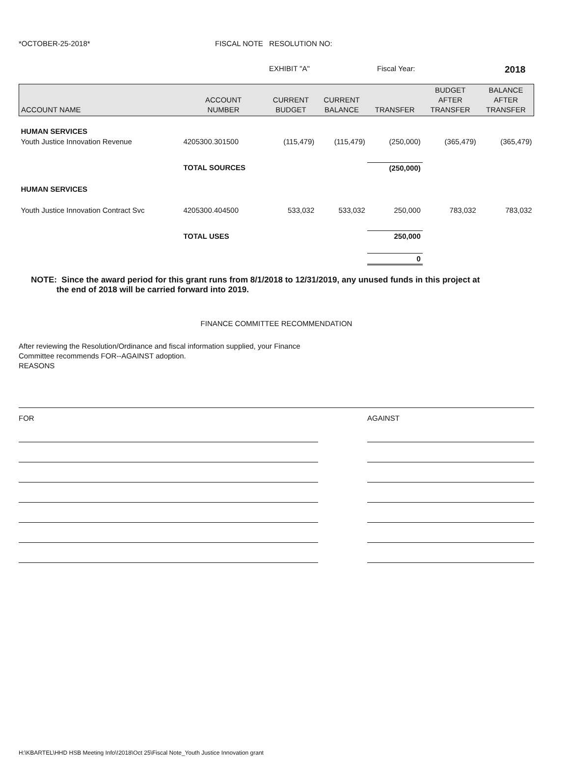*OCTOBER-25-2018* FISCAL NOTE RESOLUTION NO:
EXHIBIT "A" Fiscal Year: 2018
| ACCOUNT NAME | ACCOUNT NUMBER | CURRENT BUDGET | CURRENT BALANCE | TRANSFER | BUDGET AFTER TRANSFER | BALANCE AFTER TRANSFER |
| --- | --- | --- | --- | --- | --- | --- |
| HUMAN SERVICES | | | | | | |
| Youth Justice Innovation Revenue | 4205300.301500 | (115,479) | (115,479) | (250,000) | (365,479) | (365,479) |
| | TOTAL SOURCES | | | (250,000) | | |
| HUMAN SERVICES | | | | | | |
| Youth Justice Innovation Contract Svc | 4205300.404500 | 533,032 | 533,032 | 250,000 | 783,032 | 783,032 |
| | TOTAL USES | | | 250,000 | | |
| | | | | 0 | | |
NOTE: Since the award period for this grant runs from 8/1/2018 to 12/31/2019, any unused funds in this project at
the end of 2018 will be carried forward into 2019.
FINANCE COMMITTEE RECOMMENDATION
After reviewing the Resolution/Ordinance and fiscal information supplied, your Finance
Committee recommends FOR--AGAINST adoption.
REASONS
FOR AGAINST
H:\KBARTEL\HHD HSB Meeting Info\!2018\Oct 25\Fiscal Note_Youth Justice Innovation grant